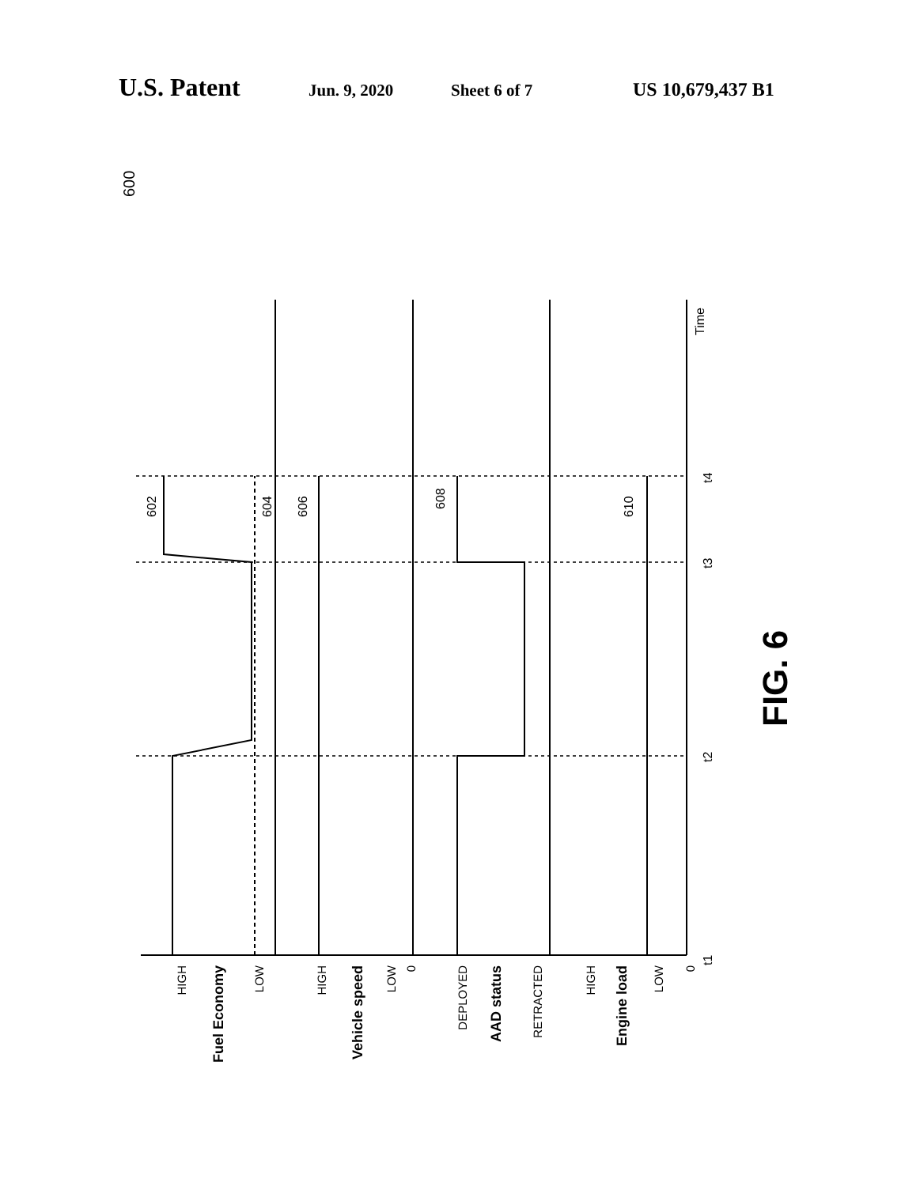U.S. Patent
Jun. 9, 2020 Sheet 6 of 7 US 10,679,437 B1
600
HIGH
LOW
HIGH
LOW
0
DEPLOYED
RETRACTED
HIGH
LOW
0
Fuel Economy
Vehicle speed
AAD status
Engine load
t1
t2
t3
t4
Time
602
604
606
608
610
FIG. 6